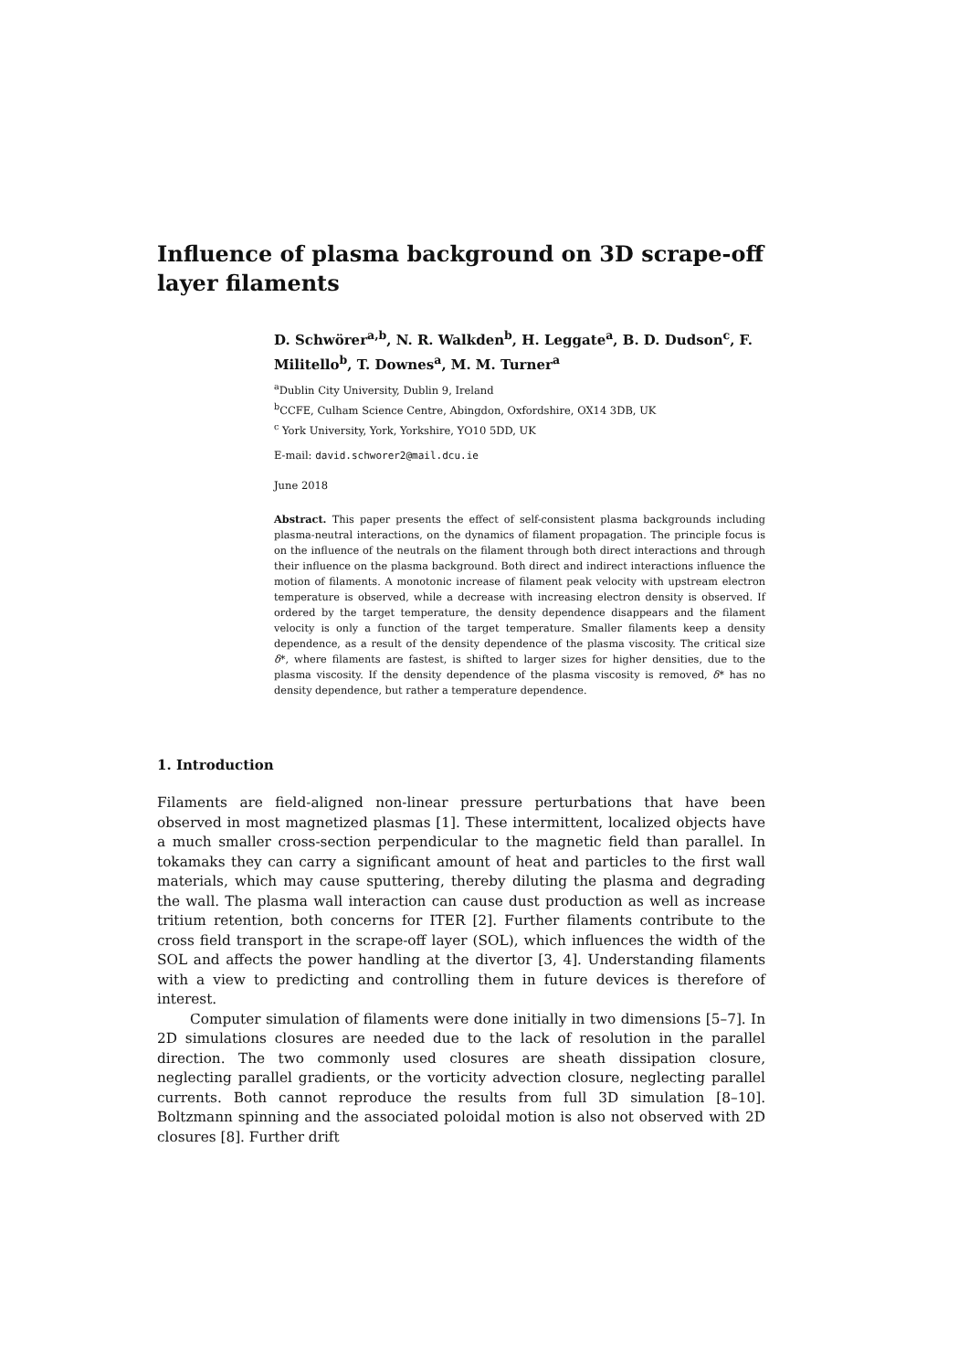Influence of plasma background on 3D scrape-off layer filaments
D. Schwörer<sup>a,b</sup>, N. R. Walkden<sup>b</sup>, H. Leggate<sup>a</sup>, B. D. Dudson<sup>c</sup>, F. Militello<sup>b</sup>, T. Downes<sup>a</sup>, M. M. Turner<sup>a</sup>
<sup>a</sup> Dublin City University, Dublin 9, Ireland
<sup>b</sup> CCFE, Culham Science Centre, Abingdon, Oxfordshire, OX14 3DB, UK
<sup>c</sup> York University, York, Yorkshire, YO10 5DD, UK
E-mail: david.schworer2@mail.dcu.ie
June 2018
Abstract. This paper presents the effect of self-consistent plasma backgrounds including plasma-neutral interactions, on the dynamics of filament propagation. The principle focus is on the influence of the neutrals on the filament through both direct interactions and through their influence on the plasma background. Both direct and indirect interactions influence the motion of filaments. A monotonic increase of filament peak velocity with upstream electron temperature is observed, while a decrease with increasing electron density is observed. If ordered by the target temperature, the density dependence disappears and the filament velocity is only a function of the target temperature. Smaller filaments keep a density dependence, as a result of the density dependence of the plasma viscosity. The critical size δ*, where filaments are fastest, is shifted to larger sizes for higher densities, due to the plasma viscosity. If the density dependence of the plasma viscosity is removed, δ* has no density dependence, but rather a temperature dependence.
1. Introduction
Filaments are field-aligned non-linear pressure perturbations that have been observed in most magnetized plasmas [1]. These intermittent, localized objects have a much smaller cross-section perpendicular to the magnetic field than parallel. In tokamaks they can carry a significant amount of heat and particles to the first wall materials, which may cause sputtering, thereby diluting the plasma and degrading the wall. The plasma wall interaction can cause dust production as well as increase tritium retention, both concerns for ITER [2]. Further filaments contribute to the cross field transport in the scrape-off layer (SOL), which influences the width of the SOL and affects the power handling at the divertor [3, 4]. Understanding filaments with a view to predicting and controlling them in future devices is therefore of interest.
Computer simulation of filaments were done initially in two dimensions [5–7]. In 2D simulations closures are needed due to the lack of resolution in the parallel direction. The two commonly used closures are sheath dissipation closure, neglecting parallel gradients, or the vorticity advection closure, neglecting parallel currents. Both cannot reproduce the results from full 3D simulation [8–10]. Boltzmann spinning and the associated poloidal motion is also not observed with 2D closures [8]. Further drift